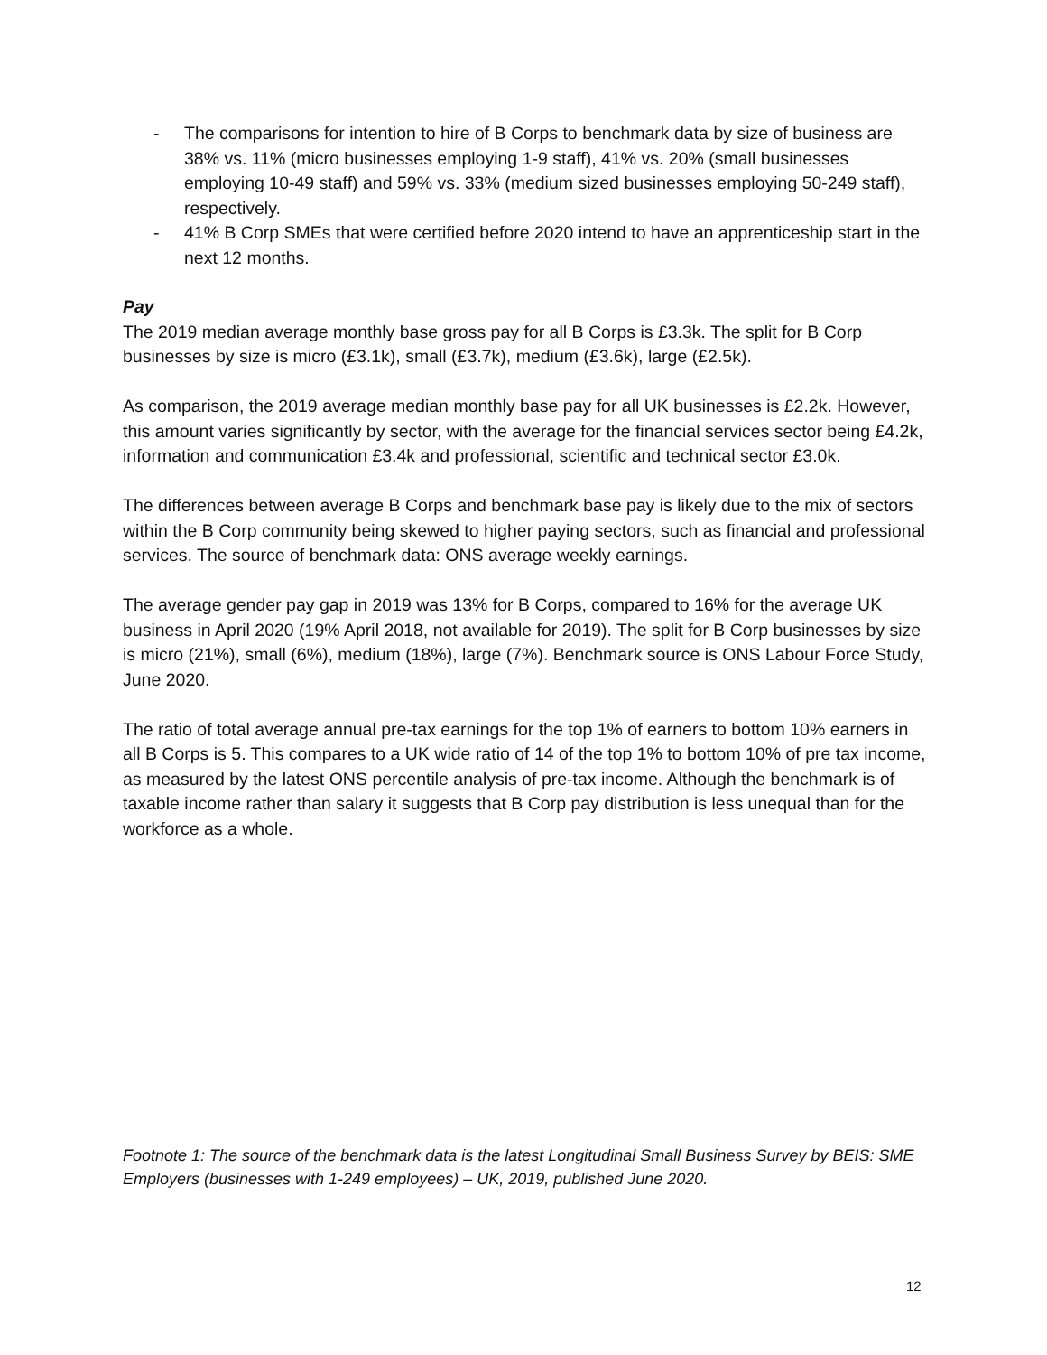- The comparisons for intention to hire of B Corps to benchmark data by size of business are 38% vs. 11% (micro businesses employing 1-9 staff), 41% vs. 20% (small businesses employing 10-49 staff) and 59% vs. 33% (medium sized businesses employing 50-249 staff), respectively.
- 41% B Corp SMEs that were certified before 2020 intend to have an apprenticeship start in the next 12 months.
Pay
The 2019 median average monthly base gross pay for all B Corps is £3.3k. The split for B Corp businesses by size is micro (£3.1k), small (£3.7k), medium (£3.6k), large (£2.5k).
As comparison, the 2019 average median monthly base pay for all UK businesses is £2.2k. However, this amount varies significantly by sector, with the average for the financial services sector being £4.2k, information and communication £3.4k and professional, scientific and technical sector £3.0k.
The differences between average B Corps and benchmark base pay is likely due to the mix of sectors within the B Corp community being skewed to higher paying sectors, such as financial and professional services. The source of benchmark data: ONS average weekly earnings.
The average gender pay gap in 2019 was 13% for B Corps, compared to 16% for the average UK business in April 2020 (19% April 2018, not available for 2019). The split for B Corp businesses by size is micro (21%), small (6%), medium (18%), large (7%). Benchmark source is ONS Labour Force Study, June 2020.
The ratio of total average annual pre-tax earnings for the top 1% of earners to bottom 10% earners in all B Corps is 5. This compares to a UK wide ratio of 14 of the top 1% to bottom 10% of pre tax income, as measured by the latest ONS percentile analysis of pre-tax income. Although the benchmark is of taxable income rather than salary it suggests that B Corp pay distribution is less unequal than for the workforce as a whole.
Footnote 1: The source of the benchmark data is the latest Longitudinal Small Business Survey by BEIS: SME Employers (businesses with 1-249 employees) – UK, 2019, published June 2020.
12